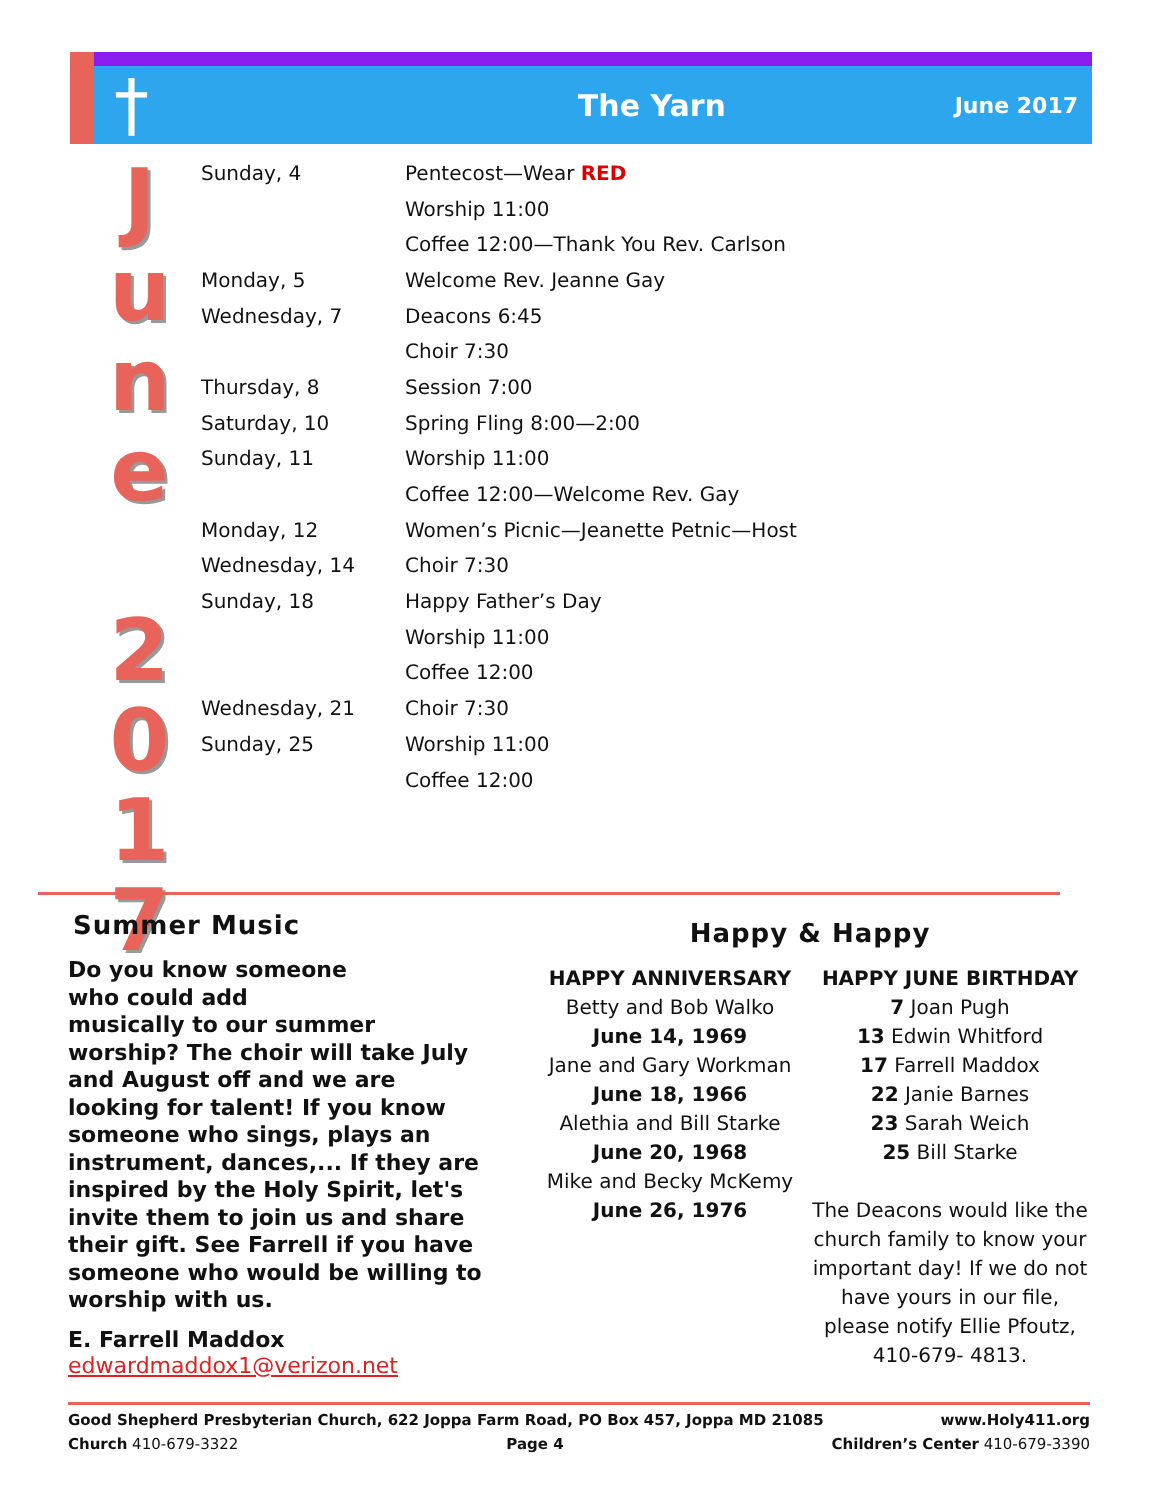†
The Yarn
June 2017
J
u
n
e
2
0
1
7
| Sunday, 4 | Pentecost—Wear RED |
| | Worship 11:00 |
| | Coffee 12:00—Thank You Rev. Carlson |
| Monday, 5 | Welcome Rev. Jeanne Gay |
| Wednesday, 7 | Deacons 6:45 |
| | Choir 7:30 |
| Thursday, 8 | Session 7:00 |
| Saturday, 10 | Spring Fling 8:00—2:00 |
| Sunday, 11 | Worship 11:00 |
| | Coffee 12:00—Welcome Rev. Gay |
| Monday, 12 | Women’s Picnic—Jeanette Petnic—Host |
| Wednesday, 14 | Choir 7:30 |
| Sunday, 18 | Happy Father’s Day |
| | Worship 11:00 |
| | Coffee 12:00 |
| Wednesday, 21 | Choir 7:30 |
| Sunday, 25 | Worship 11:00 |
| | Coffee 12:00 |
Summer Music
Do you know someone
who could add
musically to our summer worship? The choir will take July and August off and we are looking for talent! If you know someone who sings, plays an instrument, dances,... If they are inspired by the Holy Spirit, let's invite them to join us and share their gift. See Farrell if you have someone who would be willing to worship with us.
E. Farrell Maddox
edwardmaddox1@verizon.net
Happy & Happy
HAPPY ANNIVERSARY
Betty and Bob Walko
June 14, 1969
Jane and Gary Workman
June 18, 1966
Alethia and Bill Starke
June 20, 1968
Mike and Becky McKemy
June 26, 1976
HAPPY JUNE BIRTHDAY
7 Joan Pugh
13 Edwin Whitford
17 Farrell Maddox
22 Janie Barnes
23 Sarah Weich
25 Bill Starke
The Deacons would like the church family to know your important day! If we do not have yours in our file, please notify Ellie Pfoutz,
410-679- 4813.
Good Shepherd Presbyterian Church, 622 Joppa Farm Road, PO Box 457, Joppa MD 21085 www.Holy411.org
Church 410-679-3322 Page 4 Children’s Center 410-679-3390